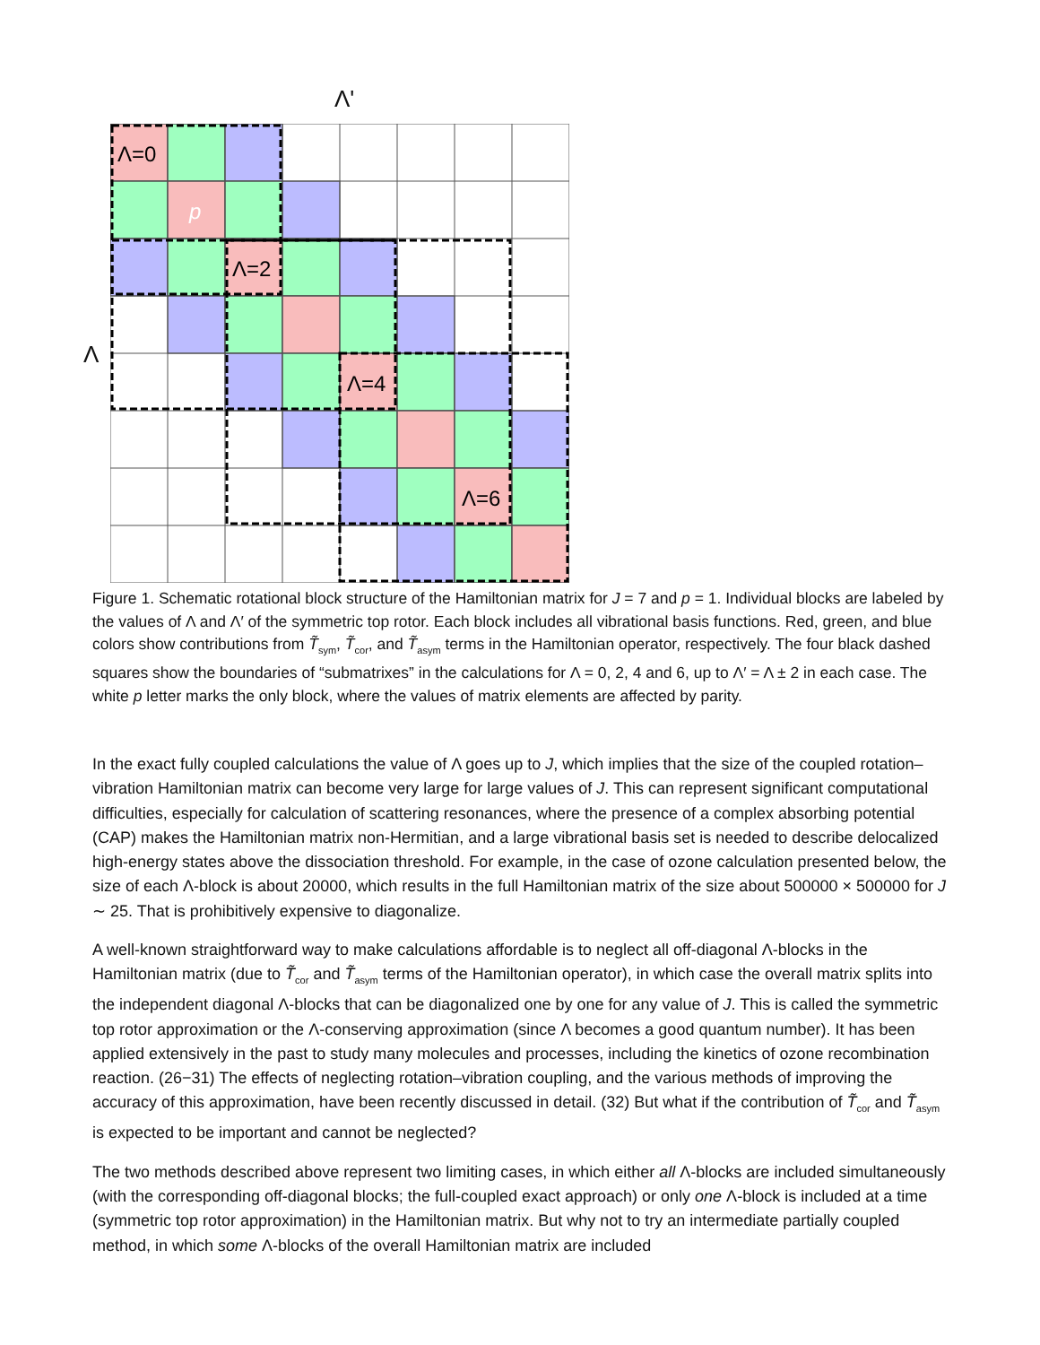Λ'
Λ
Λ=0
Λ=2
Λ=4
Λ=6
p
Figure 1. Schematic rotational block structure of the Hamiltonian matrix for J = 7 and p = 1. Individual blocks are labeled by the values of Λ and Λ′ of the symmetric top rotor. Each block includes all vibrational basis functions. Red, green, and blue colors show contributions from T̃<sub>sym</sub>, T̃<sub>cor</sub>, and T̃<sub>asym</sub> terms in the Hamiltonian operator, respectively. The four black dashed squares show the boundaries of “submatrixes” in the calculations for Λ = 0, 2, 4 and 6, up to Λ′ = Λ ± 2 in each case. The white p letter marks the only block, where the values of matrix elements are affected by parity.
In the exact fully coupled calculations the value of Λ goes up to J, which implies that the size of the coupled rotation–vibration Hamiltonian matrix can become very large for large values of J. This can represent significant computational difficulties, especially for calculation of scattering resonances, where the presence of a complex absorbing potential (CAP) makes the Hamiltonian matrix non-Hermitian, and a large vibrational basis set is needed to describe delocalized high-energy states above the dissociation threshold. For example, in the case of ozone calculation presented below, the size of each Λ-block is about 20000, which results in the full Hamiltonian matrix of the size about 500000 × 500000 for J ∼ 25. That is prohibitively expensive to diagonalize.
A well-known straightforward way to make calculations affordable is to neglect all off-diagonal Λ-blocks in the Hamiltonian matrix (due to T̃<sub>cor</sub> and T̃<sub>asym</sub> terms of the Hamiltonian operator), in which case the overall matrix splits into the independent diagonal Λ-blocks that can be diagonalized one by one for any value of J. This is called the symmetric top rotor approximation or the Λ-conserving approximation (since Λ becomes a good quantum number). It has been applied extensively in the past to study many molecules and processes, including the kinetics of ozone recombination reaction. (26−31) The effects of neglecting rotation–vibration coupling, and the various methods of improving the accuracy of this approximation, have been recently discussed in detail. (32) But what if the contribution of T̃<sub>cor</sub> and T̃<sub>asym</sub> is expected to be important and cannot be neglected?
The two methods described above represent two limiting cases, in which either all Λ-blocks are included simultaneously (with the corresponding off-diagonal blocks; the full-coupled exact approach) or only one Λ-block is included at a time (symmetric top rotor approximation) in the Hamiltonian matrix. But why not to try an intermediate partially coupled method, in which some Λ-blocks of the overall Hamiltonian matrix are included